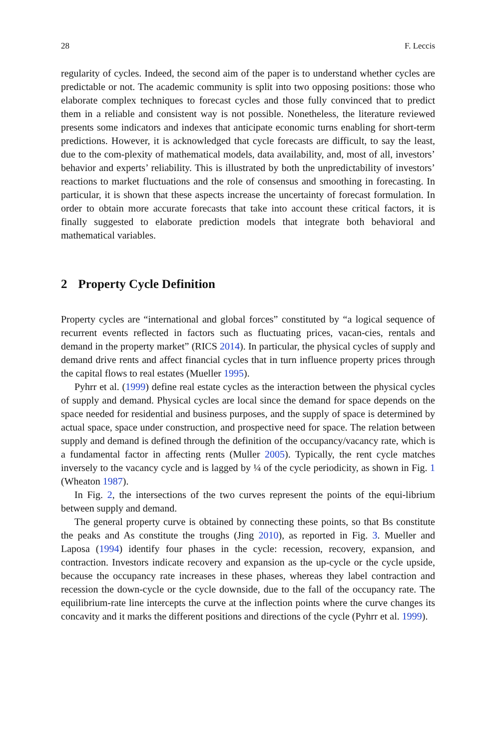28 F. Leccis
regularity of cycles. Indeed, the second aim of the paper is to understand whether cycles are predictable or not. The academic community is split into two opposing positions: those who elaborate complex techniques to forecast cycles and those fully convinced that to predict them in a reliable and consistent way is not possible. Nonetheless, the literature reviewed presents some indicators and indexes that anticipate economic turns enabling for short-term predictions. However, it is acknowledged that cycle forecasts are difficult, to say the least, due to the com-plexity of mathematical models, data availability, and, most of all, investors’ behavior and experts’ reliability. This is illustrated by both the unpredictability of investors’ reactions to market fluctuations and the role of consensus and smoothing in forecasting. In particular, it is shown that these aspects increase the uncertainty of forecast formulation. In order to obtain more accurate forecasts that take into account these critical factors, it is finally suggested to elaborate prediction models that integrate both behavioral and mathematical variables.
2 Property Cycle Definition
Property cycles are “international and global forces” constituted by “a logical sequence of recurrent events reflected in factors such as fluctuating prices, vacan-cies, rentals and demand in the property market” (RICS 2014). In particular, the physical cycles of supply and demand drive rents and affect financial cycles that in turn influence property prices through the capital flows to real estates (Mueller 1995).
Pyhrr et al. (1999) define real estate cycles as the interaction between the physical cycles of supply and demand. Physical cycles are local since the demand for space depends on the space needed for residential and business purposes, and the supply of space is determined by actual space, space under construction, and prospective need for space. The relation between supply and demand is defined through the definition of the occupancy/vacancy rate, which is a fundamental factor in affecting rents (Muller 2005). Typically, the rent cycle matches inversely to the vacancy cycle and is lagged by ¼ of the cycle periodicity, as shown in Fig. 1 (Wheaton 1987).
In Fig. 2, the intersections of the two curves represent the points of the equi-librium between supply and demand.
The general property curve is obtained by connecting these points, so that Bs constitute the peaks and As constitute the troughs (Jing 2010), as reported in Fig. 3. Mueller and Laposa (1994) identify four phases in the cycle: recession, recovery, expansion, and contraction. Investors indicate recovery and expansion as the up-cycle or the cycle upside, because the occupancy rate increases in these phases, whereas they label contraction and recession the down-cycle or the cycle downside, due to the fall of the occupancy rate. The equilibrium-rate line intercepts the curve at the inflection points where the curve changes its concavity and it marks the different positions and directions of the cycle (Pyhrr et al. 1999).